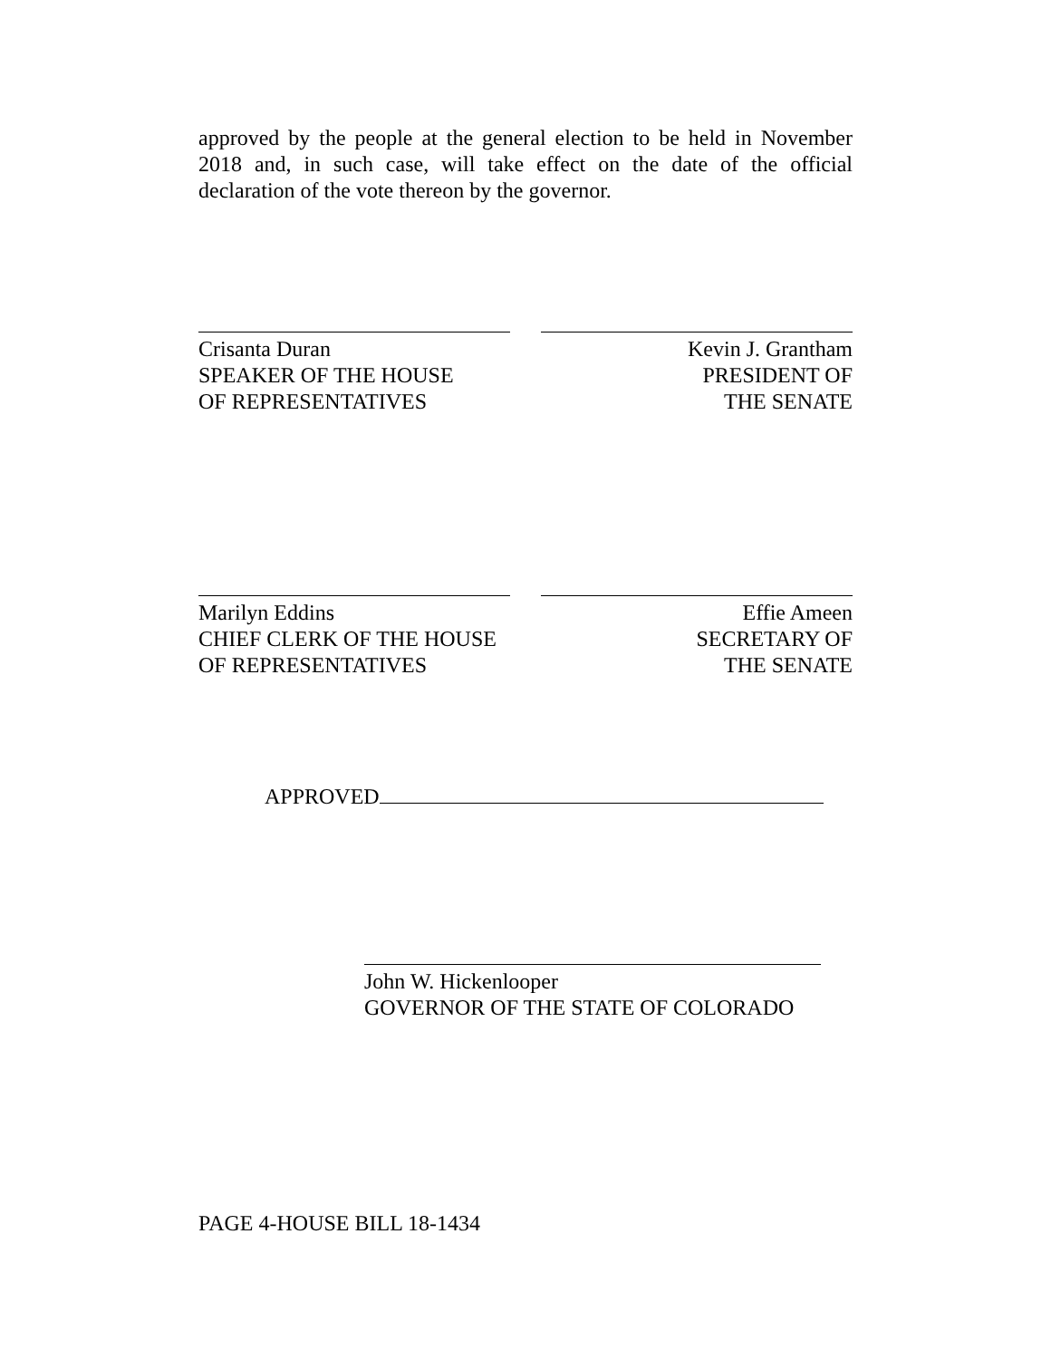approved by the people at the general election to be held in November 2018 and, in such case, will take effect on the date of the official declaration of the vote thereon by the governor.
Crisanta Duran
SPEAKER OF THE HOUSE
OF REPRESENTATIVES
Kevin J. Grantham
PRESIDENT OF
THE SENATE
Marilyn Eddins
CHIEF CLERK OF THE HOUSE
OF REPRESENTATIVES
Effie Ameen
SECRETARY OF
THE SENATE
APPROVED
John W. Hickenlooper
GOVERNOR OF THE STATE OF COLORADO
PAGE 4-HOUSE BILL 18-1434